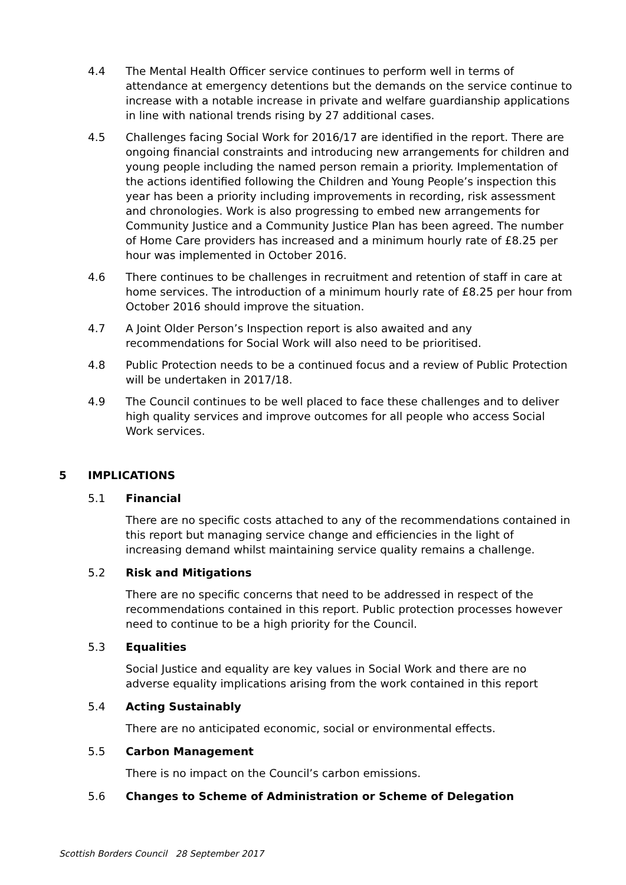4.4 The Mental Health Officer service continues to perform well in terms of attendance at emergency detentions but the demands on the service continue to increase with a notable increase in private and welfare guardianship applications in line with national trends rising by 27 additional cases.
4.5 Challenges facing Social Work for 2016/17 are identified in the report. There are ongoing financial constraints and introducing new arrangements for children and young people including the named person remain a priority. Implementation of the actions identified following the Children and Young People’s inspection this year has been a priority including improvements in recording, risk assessment and chronologies. Work is also progressing to embed new arrangements for Community Justice and a Community Justice Plan has been agreed. The number of Home Care providers has increased and a minimum hourly rate of £8.25 per hour was implemented in October 2016.
4.6 There continues to be challenges in recruitment and retention of staff in care at home services. The introduction of a minimum hourly rate of £8.25 per hour from October 2016 should improve the situation.
4.7 A Joint Older Person’s Inspection report is also awaited and any recommendations for Social Work will also need to be prioritised.
4.8 Public Protection needs to be a continued focus and a review of Public Protection will be undertaken in 2017/18.
4.9 The Council continues to be well placed to face these challenges and to deliver high quality services and improve outcomes for all people who access Social Work services.
5 IMPLICATIONS
5.1 Financial
There are no specific costs attached to any of the recommendations contained in this report but managing service change and efficiencies in the light of increasing demand whilst maintaining service quality remains a challenge.
5.2 Risk and Mitigations
There are no specific concerns that need to be addressed in respect of the recommendations contained in this report. Public protection processes however need to continue to be a high priority for the Council.
5.3 Equalities
Social Justice and equality are key values in Social Work and there are no adverse equality implications arising from the work contained in this report
5.4 Acting Sustainably
There are no anticipated economic, social or environmental effects.
5.5 Carbon Management
There is no impact on the Council’s carbon emissions.
5.6 Changes to Scheme of Administration or Scheme of Delegation
Scottish Borders Council 28 September 2017